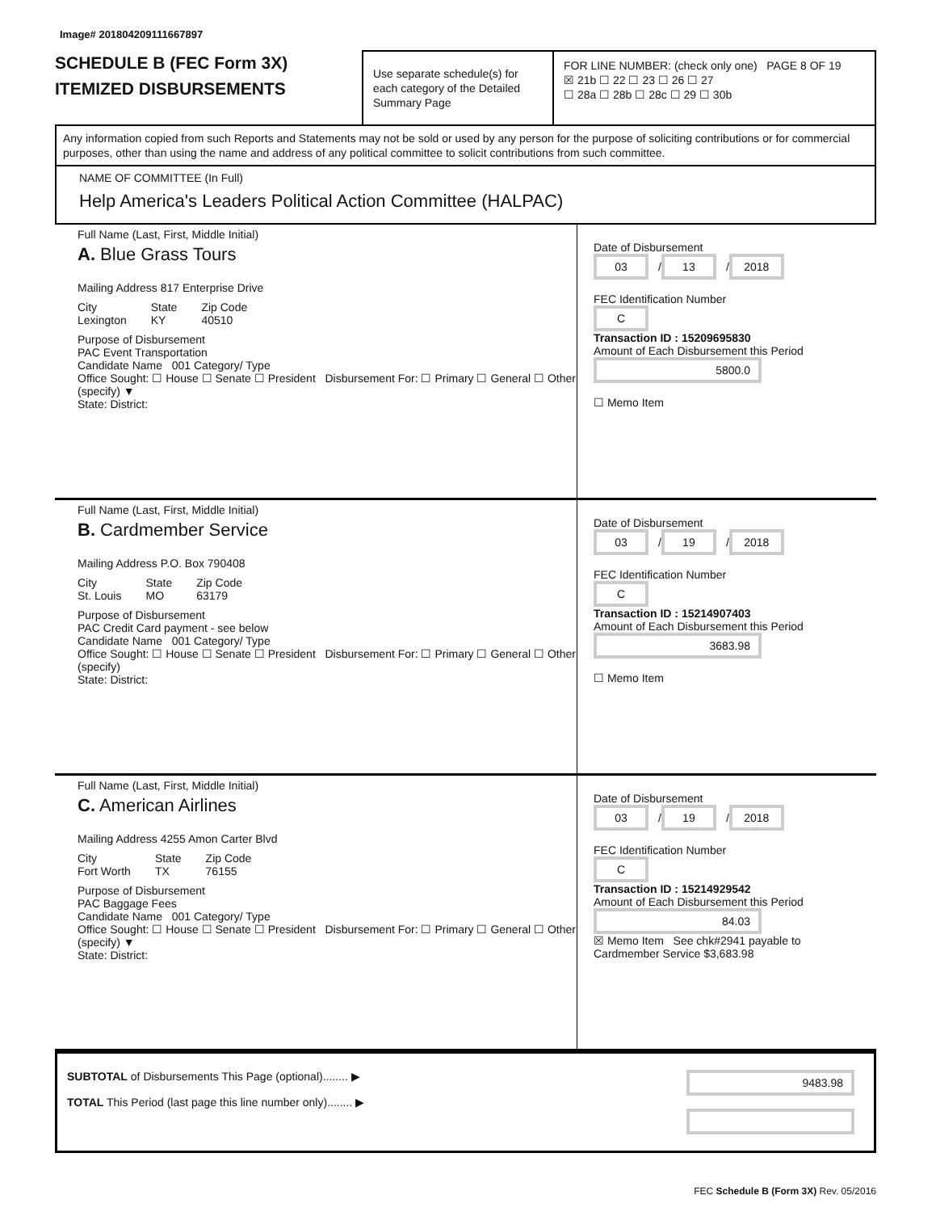Image# 201804209111667897
SCHEDULE B (FEC Form 3X)
ITEMIZED DISBURSEMENTS
Use separate schedule(s) for each category of the Detailed Summary Page
FOR LINE NUMBER: (check only one) PAGE 8 OF 19
☒ 21b ☐ 22 ☐ 23 ☐ 26 ☐ 27
☐ 28a ☐ 28b ☐ 28c ☐ 29 ☐ 30b
Any information copied from such Reports and Statements may not be sold or used by any person for the purpose of soliciting contributions or for commercial purposes, other than using the name and address of any political committee to solicit contributions from such committee.
NAME OF COMMITTEE (In Full)
Help America's Leaders Political Action Committee (HALPAC)
Full Name (Last, First, Middle Initial)
A. Blue Grass Tours
Mailing Address 817 Enterprise Drive
City
Lexington
State
KY
Zip Code
40510
Purpose of Disbursement
PAC Event Transportation
Candidate Name 001 Category/ Type
Office Sought: ☐ House ☐ Senate ☐ President Disbursement For: ☐ Primary ☐ General ☐ Other (specify) ▼
State: District:
Date of Disbursement
03 / 13 / 2018
FEC Identification Number
C
Transaction ID : 15209695830
Amount of Each Disbursement this Period
5800.0
☐ Memo Item
Full Name (Last, First, Middle Initial)
B. Cardmember Service
Mailing Address P.O. Box 790408
City
St. Louis
State
MO
Zip Code
63179
Purpose of Disbursement
PAC Credit Card payment - see below
Candidate Name 001 Category/ Type
Office Sought: ☐ House ☐ Senate ☐ President Disbursement For: ☐ Primary ☐ General ☐ Other (specify)
State: District:
Date of Disbursement
03 / 19 / 2018
FEC Identification Number
C
Transaction ID : 15214907403
Amount of Each Disbursement this Period
3683.98
☐ Memo Item
Full Name (Last, First, Middle Initial)
C. American Airlines
Mailing Address 4255 Amon Carter Blvd
City
Fort Worth
State
TX
Zip Code
76155
Purpose of Disbursement
PAC Baggage Fees
Candidate Name 001 Category/ Type
Office Sought: ☐ House ☐ Senate ☐ President Disbursement For: ☐ Primary ☐ General ☐ Other (specify) ▼
State: District:
Date of Disbursement
03 / 19 / 2018
FEC Identification Number
C
Transaction ID : 15214929542
Amount of Each Disbursement this Period
84.03
☒ Memo Item See chk#2941 payable to Cardmember Service $3,683.98
SUBTOTAL of Disbursements This Page (optional)........ ▶
TOTAL This Period (last page this line number only)........ ▶
9483.98
FEC Schedule B (Form 3X) Rev. 05/2016